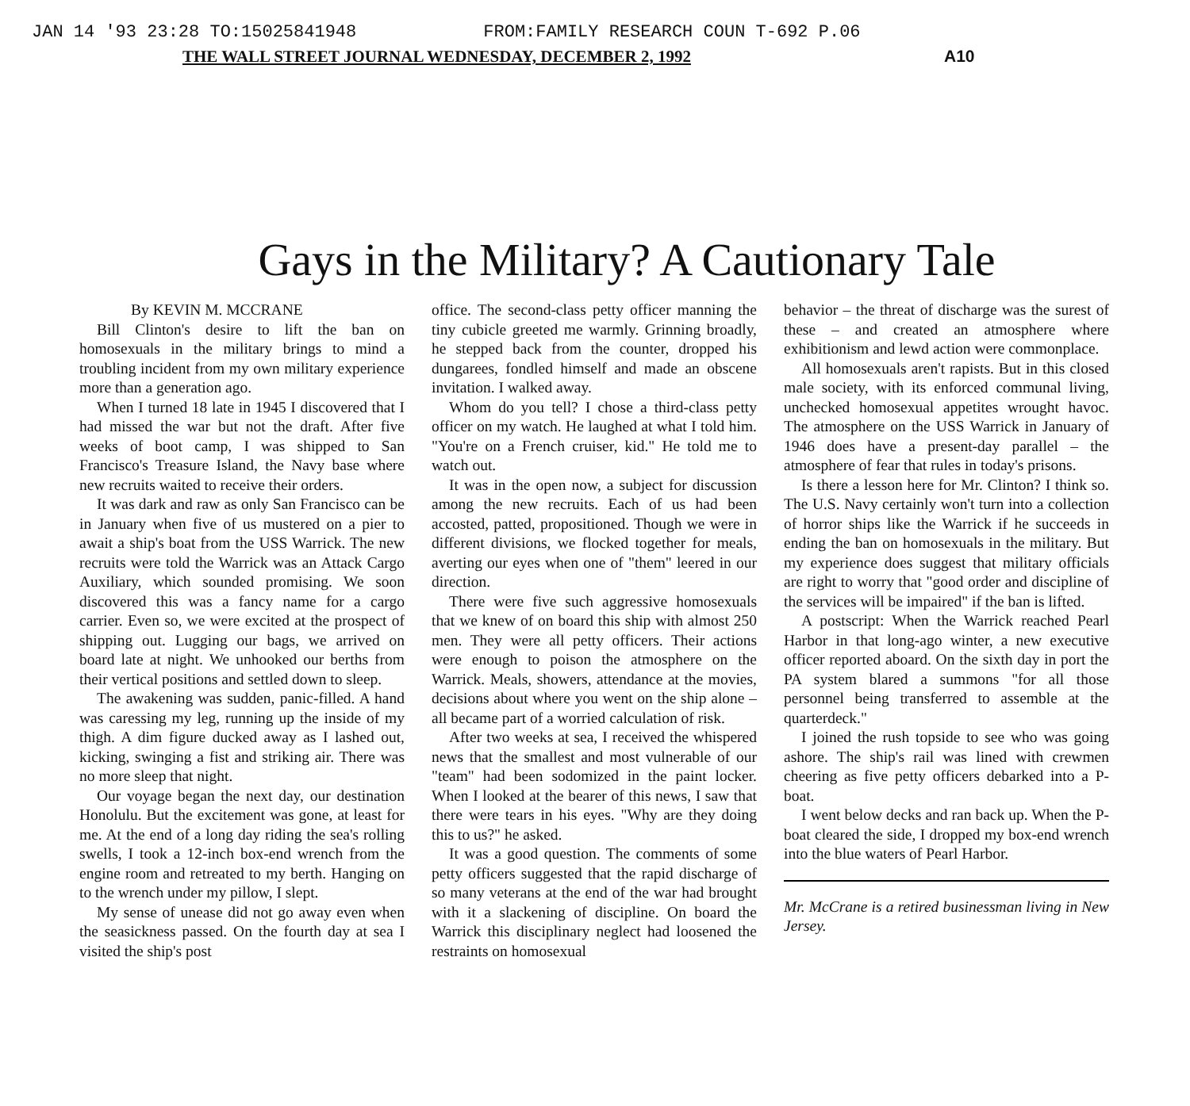JAN 14 '93 23:28 TO:15025841948 FROM:FAMILY RESEARCH COUN T-692 P.06
THE WALL STREET JOURNAL WEDNESDAY, DECEMBER 2, 1992 A10
Gays in the Military? A Cautionary Tale
By KEVIN M. MCCRANE
Bill Clinton's desire to lift the ban on homosexuals in the military brings to mind a troubling incident from my own military experience more than a generation ago.
When I turned 18 late in 1945 I discovered that I had missed the war but not the draft. After five weeks of boot camp, I was shipped to San Francisco's Treasure Island, the Navy base where new recruits waited to receive their orders.
It was dark and raw as only San Francisco can be in January when five of us mustered on a pier to await a ship's boat from the USS Warrick. The new recruits were told the Warrick was an Attack Cargo Auxiliary, which sounded promising. We soon discovered this was a fancy name for a cargo carrier. Even so, we were excited at the prospect of shipping out. Lugging our bags, we arrived on board late at night. We unhooked our berths from their vertical positions and settled down to sleep.
The awakening was sudden, panic-filled. A hand was caressing my leg, running up the inside of my thigh. A dim figure ducked away as I lashed out, kicking, swinging a fist and striking air. There was no more sleep that night.
Our voyage began the next day, our destination Honolulu. But the excitement was gone, at least for me. At the end of a long day riding the sea's rolling swells, I took a 12-inch box-end wrench from the engine room and retreated to my berth. Hanging on to the wrench under my pillow, I slept.
My sense of unease did not go away even when the seasickness passed. On the fourth day at sea I visited the ship's post
office. The second-class petty officer manning the tiny cubicle greeted me warmly. Grinning broadly, he stepped back from the counter, dropped his dungarees, fondled himself and made an obscene invitation. I walked away.
Whom do you tell? I chose a third-class petty officer on my watch. He laughed at what I told him. "You're on a French cruiser, kid." He told me to watch out.
It was in the open now, a subject for discussion among the new recruits. Each of us had been accosted, patted, propositioned. Though we were in different divisions, we flocked together for meals, averting our eyes when one of "them" leered in our direction.
There were five such aggressive homosexuals that we knew of on board this ship with almost 250 men. They were all petty officers. Their actions were enough to poison the atmosphere on the Warrick. Meals, showers, attendance at the movies, decisions about where you went on the ship alone – all became part of a worried calculation of risk.
After two weeks at sea, I received the whispered news that the smallest and most vulnerable of our "team" had been sodomized in the paint locker. When I looked at the bearer of this news, I saw that there were tears in his eyes. "Why are they doing this to us?" he asked.
It was a good question. The comments of some petty officers suggested that the rapid discharge of so many veterans at the end of the war had brought with it a slackening of discipline. On board the Warrick this disciplinary neglect had loosened the restraints on homosexual
behavior – the threat of discharge was the surest of these – and created an atmosphere where exhibitionism and lewd action were commonplace.
All homosexuals aren't rapists. But in this closed male society, with its enforced communal living, unchecked homosexual appetites wrought havoc. The atmosphere on the USS Warrick in January of 1946 does have a present-day parallel – the atmosphere of fear that rules in today's prisons.
Is there a lesson here for Mr. Clinton? I think so. The U.S. Navy certainly won't turn into a collection of horror ships like the Warrick if he succeeds in ending the ban on homosexuals in the military. But my experience does suggest that military officials are right to worry that "good order and discipline of the services will be impaired" if the ban is lifted.
A postscript: When the Warrick reached Pearl Harbor in that long-ago winter, a new executive officer reported aboard. On the sixth day in port the PA system blared a summons "for all those personnel being transferred to assemble at the quarterdeck."
I joined the rush topside to see who was going ashore. The ship's rail was lined with crewmen cheering as five petty officers debarked into a P-boat.
I went below decks and ran back up. When the P-boat cleared the side, I dropped my box-end wrench into the blue waters of Pearl Harbor.
Mr. McCrane is a retired businessman living in New Jersey.